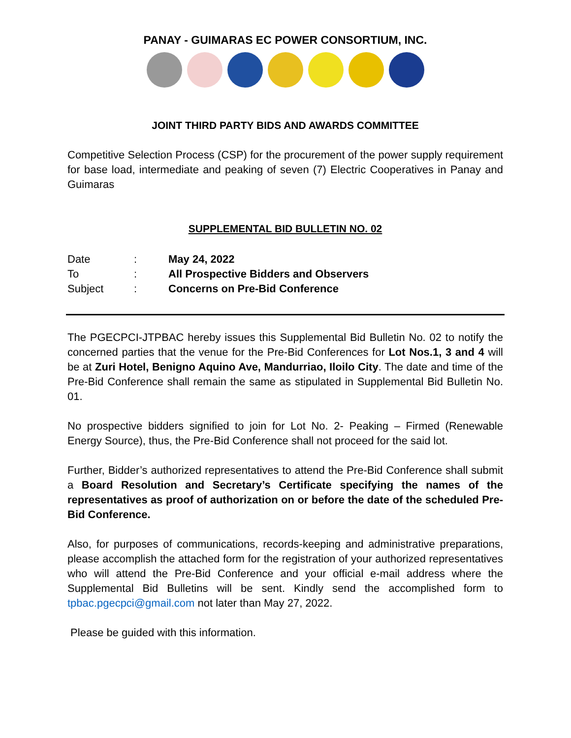PANAY - GUIMARAS EC POWER CONSORTIUM, INC.
JOINT THIRD PARTY BIDS AND AWARDS COMMITTEE
Competitive Selection Process (CSP) for the procurement of the power supply requirement for base load, intermediate and peaking of seven (7) Electric Cooperatives in Panay and Guimaras
SUPPLEMENTAL BID BULLETIN NO. 02
Date: May 24, 2022
To: All Prospective Bidders and Observers
Subject: Concerns on Pre-Bid Conference
The PGECPCI-JTPBAC hereby issues this Supplemental Bid Bulletin No. 02 to notify the concerned parties that the venue for the Pre-Bid Conferences for Lot Nos.1, 3 and 4 will be at Zuri Hotel, Benigno Aquino Ave, Mandurriao, Iloilo City. The date and time of the Pre-Bid Conference shall remain the same as stipulated in Supplemental Bid Bulletin No. 01.
No prospective bidders signified to join for Lot No. 2- Peaking – Firmed (Renewable Energy Source), thus, the Pre-Bid Conference shall not proceed for the said lot.
Further, Bidder’s authorized representatives to attend the Pre-Bid Conference shall submit a Board Resolution and Secretary’s Certificate specifying the names of the representatives as proof of authorization on or before the date of the scheduled Pre-Bid Conference.
Also, for purposes of communications, records-keeping and administrative preparations, please accomplish the attached form for the registration of your authorized representatives who will attend the Pre-Bid Conference and your official e-mail address where the Supplemental Bid Bulletins will be sent. Kindly send the accomplished form to tpbac.pgecpci@gmail.com not later than May 27, 2022.
Please be guided with this information.